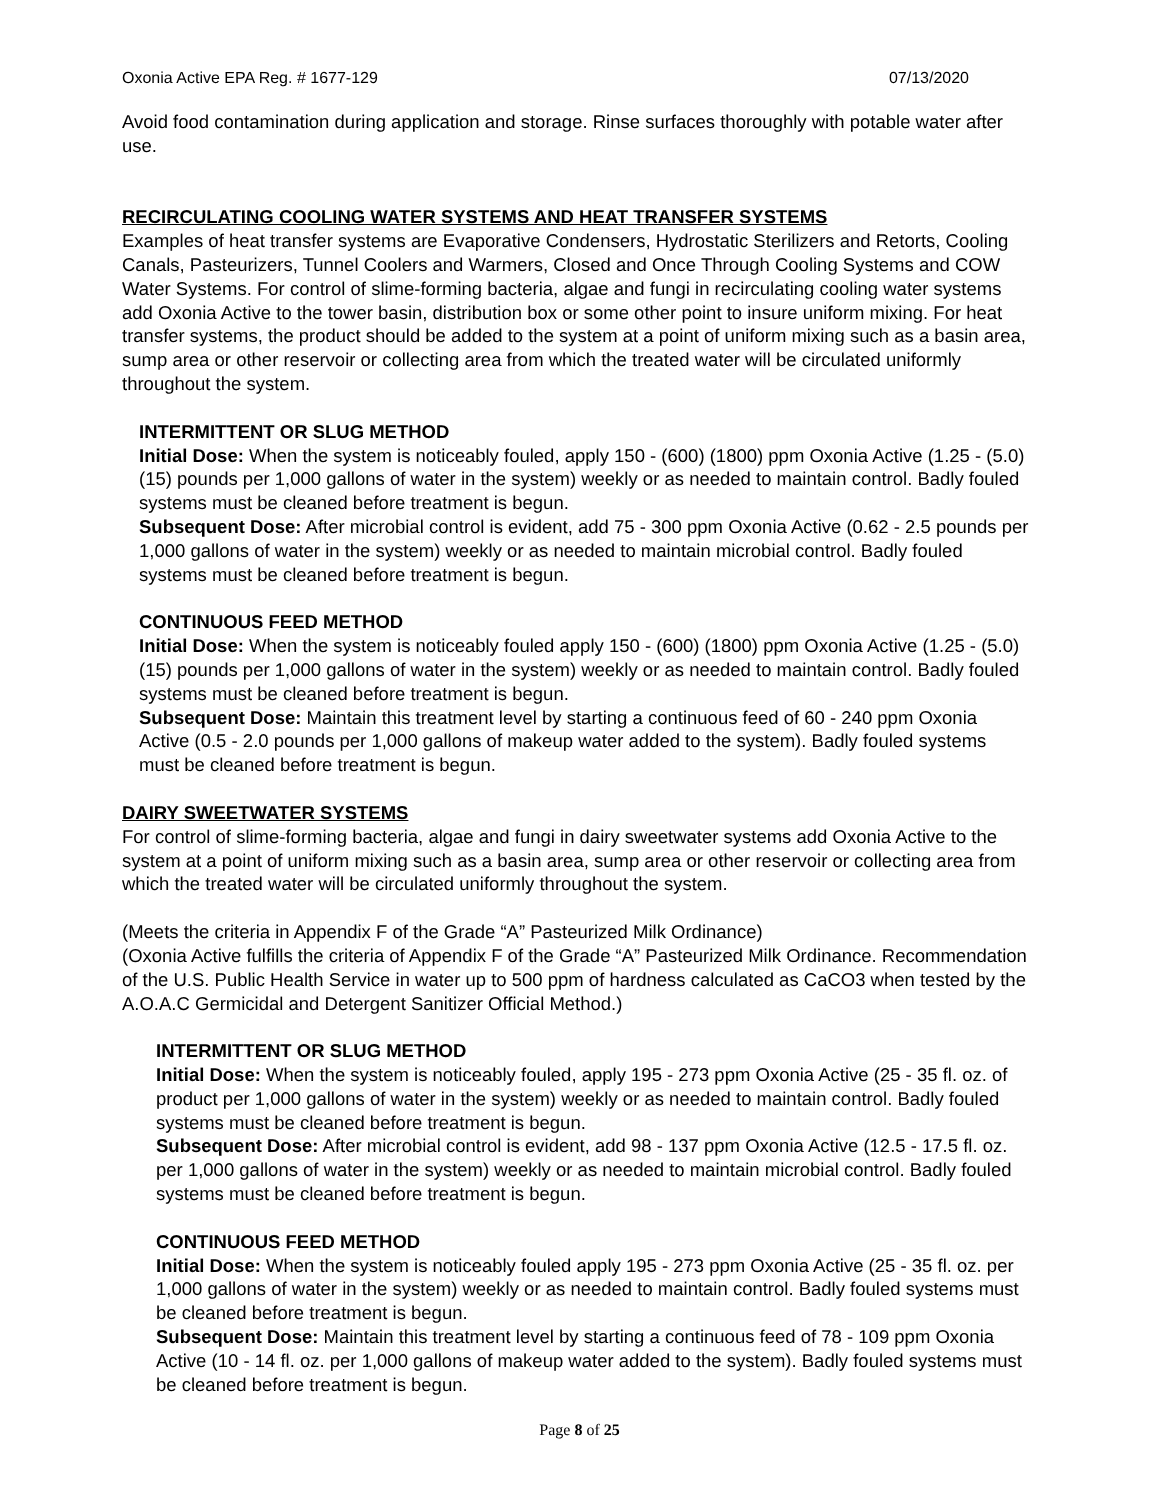Oxonia Active EPA Reg. # 1677-129 07/13/2020
Avoid food contamination during application and storage. Rinse surfaces thoroughly with potable water after use.
RECIRCULATING COOLING WATER SYSTEMS AND HEAT TRANSFER SYSTEMS
Examples of heat transfer systems are Evaporative Condensers, Hydrostatic Sterilizers and Retorts, Cooling Canals, Pasteurizers, Tunnel Coolers and Warmers, Closed and Once Through Cooling Systems and COW Water Systems. For control of slime-forming bacteria, algae and fungi in recirculating cooling water systems add Oxonia Active to the tower basin, distribution box or some other point to insure uniform mixing. For heat transfer systems, the product should be added to the system at a point of uniform mixing such as a basin area, sump area or other reservoir or collecting area from which the treated water will be circulated uniformly throughout the system.
INTERMITTENT OR SLUG METHOD
Initial Dose: When the system is noticeably fouled, apply 150 - (600) (1800) ppm Oxonia Active (1.25 - (5.0) (15) pounds per 1,000 gallons of water in the system) weekly or as needed to maintain control. Badly fouled systems must be cleaned before treatment is begun.
Subsequent Dose: After microbial control is evident, add 75 - 300 ppm Oxonia Active (0.62 - 2.5 pounds per 1,000 gallons of water in the system) weekly or as needed to maintain microbial control. Badly fouled systems must be cleaned before treatment is begun.
CONTINUOUS FEED METHOD
Initial Dose: When the system is noticeably fouled apply 150 - (600) (1800) ppm Oxonia Active (1.25 - (5.0) (15) pounds per 1,000 gallons of water in the system) weekly or as needed to maintain control. Badly fouled systems must be cleaned before treatment is begun.
Subsequent Dose: Maintain this treatment level by starting a continuous feed of 60 - 240 ppm Oxonia Active (0.5 - 2.0 pounds per 1,000 gallons of makeup water added to the system). Badly fouled systems must be cleaned before treatment is begun.
DAIRY SWEETWATER SYSTEMS
For control of slime-forming bacteria, algae and fungi in dairy sweetwater systems add Oxonia Active to the system at a point of uniform mixing such as a basin area, sump area or other reservoir or collecting area from which the treated water will be circulated uniformly throughout the system.
(Meets the criteria in Appendix F of the Grade “A” Pasteurized Milk Ordinance)
(Oxonia Active fulfills the criteria of Appendix F of the Grade “A” Pasteurized Milk Ordinance. Recommendation of the U.S. Public Health Service in water up to 500 ppm of hardness calculated as CaCO3 when tested by the A.O.A.C Germicidal and Detergent Sanitizer Official Method.)
INTERMITTENT OR SLUG METHOD
Initial Dose: When the system is noticeably fouled, apply 195 - 273 ppm Oxonia Active (25 - 35 fl. oz. of product per 1,000 gallons of water in the system) weekly or as needed to maintain control. Badly fouled systems must be cleaned before treatment is begun.
Subsequent Dose: After microbial control is evident, add 98 - 137 ppm Oxonia Active (12.5 - 17.5 fl. oz. per 1,000 gallons of water in the system) weekly or as needed to maintain microbial control. Badly fouled systems must be cleaned before treatment is begun.
CONTINUOUS FEED METHOD
Initial Dose: When the system is noticeably fouled apply 195 - 273 ppm Oxonia Active (25 - 35 fl. oz. per 1,000 gallons of water in the system) weekly or as needed to maintain control. Badly fouled systems must be cleaned before treatment is begun.
Subsequent Dose: Maintain this treatment level by starting a continuous feed of 78 - 109 ppm Oxonia Active (10 - 14 fl. oz. per 1,000 gallons of makeup water added to the system). Badly fouled systems must be cleaned before treatment is begun.
Page 8 of 25